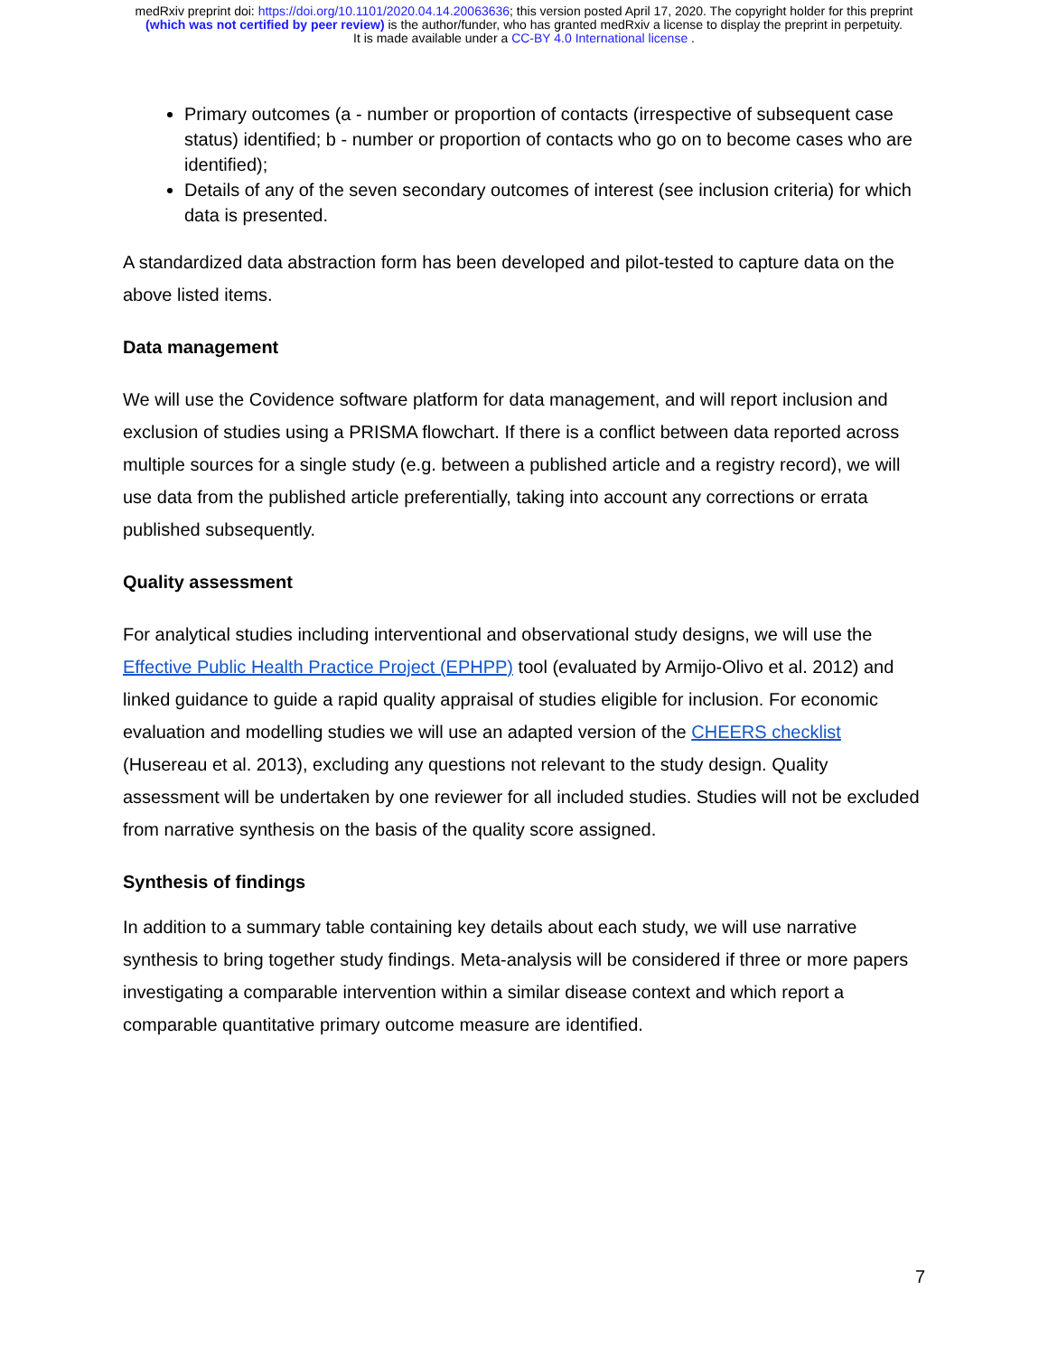medRxiv preprint doi: https://doi.org/10.1101/2020.04.14.20063636; this version posted April 17, 2020. The copyright holder for this preprint
(which was not certified by peer review) is the author/funder, who has granted medRxiv a license to display the preprint in perpetuity.
It is made available under a CC-BY 4.0 International license .
Primary outcomes (a - number or proportion of contacts (irrespective of subsequent case status) identified; b - number or proportion of contacts who go on to become cases who are identified);
Details of any of the seven secondary outcomes of interest (see inclusion criteria) for which data is presented.
A standardized data abstraction form has been developed and pilot-tested to capture data on the above listed items.
Data management
We will use the Covidence software platform for data management, and will report inclusion and exclusion of studies using a PRISMA flowchart. If there is a conflict between data reported across multiple sources for a single study (e.g. between a published article and a registry record), we will use data from the published article preferentially, taking into account any corrections or errata published subsequently.
Quality assessment
For analytical studies including interventional and observational study designs, we will use the Effective Public Health Practice Project (EPHPP) tool (evaluated by Armijo-Olivo et al. 2012) and linked guidance to guide a rapid quality appraisal of studies eligible for inclusion. For economic evaluation and modelling studies we will use an adapted version of the CHEERS checklist (Husereau et al. 2013), excluding any questions not relevant to the study design. Quality assessment will be undertaken by one reviewer for all included studies. Studies will not be excluded from narrative synthesis on the basis of the quality score assigned.
Synthesis of findings
In addition to a summary table containing key details about each study, we will use narrative synthesis to bring together study findings. Meta-analysis will be considered if three or more papers investigating a comparable intervention within a similar disease context and which report a comparable quantitative primary outcome measure are identified.
7